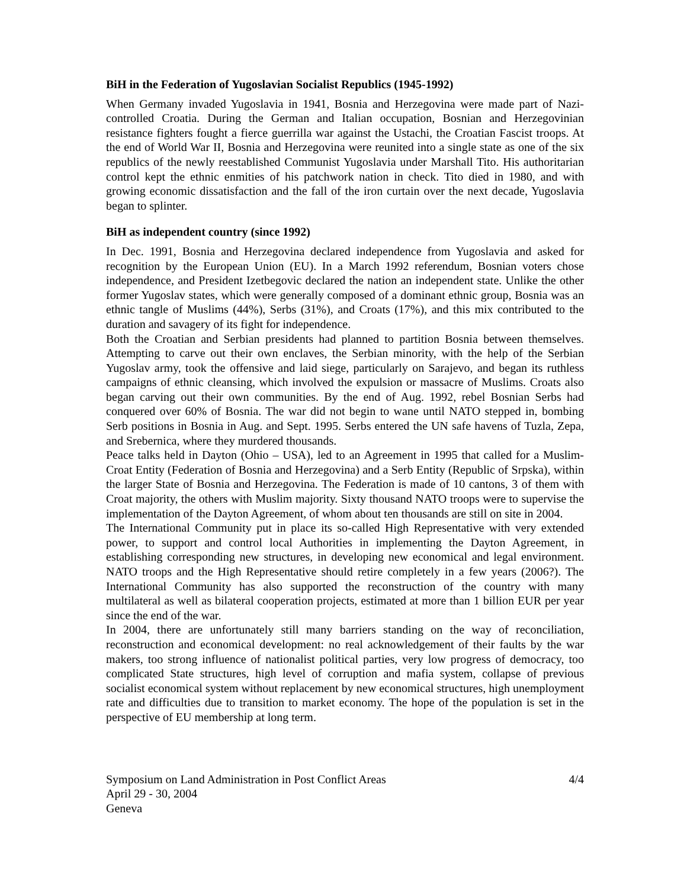BiH in the Federation of Yugoslavian Socialist Republics (1945-1992)
When Germany invaded Yugoslavia in 1941, Bosnia and Herzegovina were made part of Nazi-controlled Croatia. During the German and Italian occupation, Bosnian and Herzegovinian resistance fighters fought a fierce guerrilla war against the Ustachi, the Croatian Fascist troops. At the end of World War II, Bosnia and Herzegovina were reunited into a single state as one of the six republics of the newly reestablished Communist Yugoslavia under Marshall Tito. His authoritarian control kept the ethnic enmities of his patchwork nation in check. Tito died in 1980, and with growing economic dissatisfaction and the fall of the iron curtain over the next decade, Yugoslavia began to splinter.
BiH as independent country (since 1992)
In Dec. 1991, Bosnia and Herzegovina declared independence from Yugoslavia and asked for recognition by the European Union (EU). In a March 1992 referendum, Bosnian voters chose independence, and President Izetbegovic declared the nation an independent state. Unlike the other former Yugoslav states, which were generally composed of a dominant ethnic group, Bosnia was an ethnic tangle of Muslims (44%), Serbs (31%), and Croats (17%), and this mix contributed to the duration and savagery of its fight for independence.
Both the Croatian and Serbian presidents had planned to partition Bosnia between themselves. Attempting to carve out their own enclaves, the Serbian minority, with the help of the Serbian Yugoslav army, took the offensive and laid siege, particularly on Sarajevo, and began its ruthless campaigns of ethnic cleansing, which involved the expulsion or massacre of Muslims. Croats also began carving out their own communities. By the end of Aug. 1992, rebel Bosnian Serbs had conquered over 60% of Bosnia. The war did not begin to wane until NATO stepped in, bombing Serb positions in Bosnia in Aug. and Sept. 1995. Serbs entered the UN safe havens of Tuzla, Zepa, and Srebernica, where they murdered thousands.
Peace talks held in Dayton (Ohio – USA), led to an Agreement in 1995 that called for a Muslim-Croat Entity (Federation of Bosnia and Herzegovina) and a Serb Entity (Republic of Srpska), within the larger State of Bosnia and Herzegovina. The Federation is made of 10 cantons, 3 of them with Croat majority, the others with Muslim majority. Sixty thousand NATO troops were to supervise the implementation of the Dayton Agreement, of whom about ten thousands are still on site in 2004.
The International Community put in place its so-called High Representative with very extended power, to support and control local Authorities in implementing the Dayton Agreement, in establishing corresponding new structures, in developing new economical and legal environment. NATO troops and the High Representative should retire completely in a few years (2006?). The International Community has also supported the reconstruction of the country with many multilateral as well as bilateral cooperation projects, estimated at more than 1 billion EUR per year since the end of the war.
In 2004, there are unfortunately still many barriers standing on the way of reconciliation, reconstruction and economical development: no real acknowledgement of their faults by the war makers, too strong influence of nationalist political parties, very low progress of democracy, too complicated State structures, high level of corruption and mafia system, collapse of previous socialist economical system without replacement by new economical structures, high unemployment rate and difficulties due to transition to market economy. The hope of the population is set in the perspective of EU membership at long term.
Symposium on Land Administration in Post Conflict Areas
April 29 - 30, 2004
Geneva
4/4